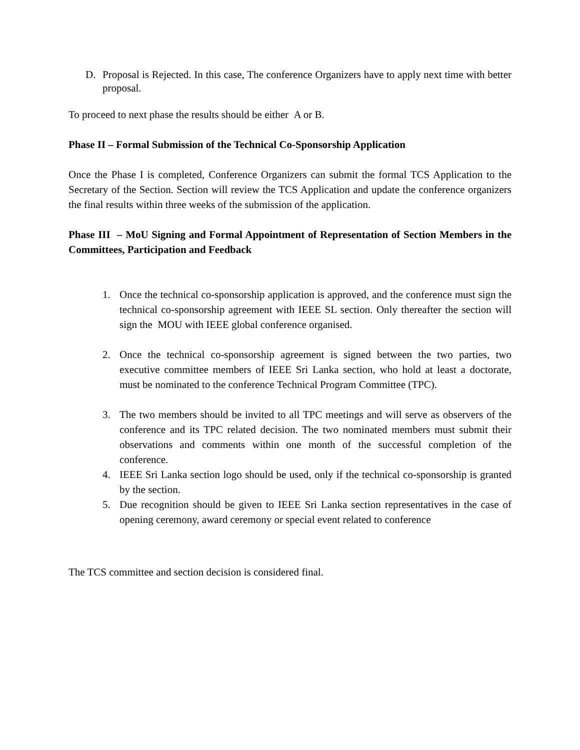D. Proposal is Rejected. In this case, The conference Organizers have to apply next time with better proposal.
To proceed to next phase the results should be either A or B.
Phase II – Formal Submission of the Technical Co-Sponsorship Application
Once the Phase I is completed, Conference Organizers can submit the formal TCS Application to the Secretary of the Section. Section will review the TCS Application and update the conference organizers the final results within three weeks of the submission of the application.
Phase III – MoU Signing and Formal Appointment of Representation of Section Members in the Committees, Participation and Feedback
1. Once the technical co-sponsorship application is approved, and the conference must sign the technical co-sponsorship agreement with IEEE SL section. Only thereafter the section will sign the MOU with IEEE global conference organised.
2. Once the technical co-sponsorship agreement is signed between the two parties, two executive committee members of IEEE Sri Lanka section, who hold at least a doctorate, must be nominated to the conference Technical Program Committee (TPC).
3. The two members should be invited to all TPC meetings and will serve as observers of the conference and its TPC related decision. The two nominated members must submit their observations and comments within one month of the successful completion of the conference.
4. IEEE Sri Lanka section logo should be used, only if the technical co-sponsorship is granted by the section.
5. Due recognition should be given to IEEE Sri Lanka section representatives in the case of opening ceremony, award ceremony or special event related to conference
The TCS committee and section decision is considered final.